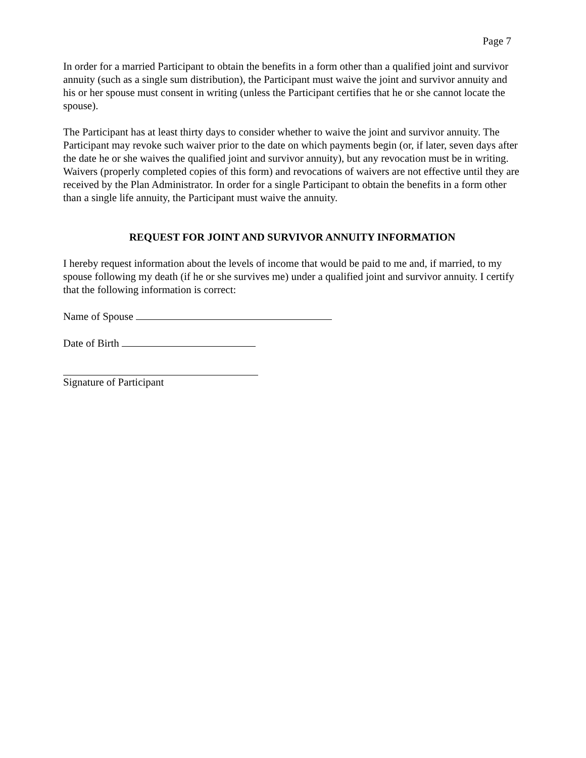Page 7
In order for a married Participant to obtain the benefits in a form other than a qualified joint and survivor annuity (such as a single sum distribution), the Participant must waive the joint and survivor annuity and his or her spouse must consent in writing (unless the Participant certifies that he or she cannot locate the spouse).
The Participant has at least thirty days to consider whether to waive the joint and survivor annuity. The Participant may revoke such waiver prior to the date on which payments begin (or, if later, seven days after the date he or she waives the qualified joint and survivor annuity), but any revocation must be in writing. Waivers (properly completed copies of this form) and revocations of waivers are not effective until they are received by the Plan Administrator. In order for a single Participant to obtain the benefits in a form other than a single life annuity, the Participant must waive the annuity.
REQUEST FOR JOINT AND SURVIVOR ANNUITY INFORMATION
I hereby request information about the levels of income that would be paid to me and, if married, to my spouse following my death (if he or she survives me) under a qualified joint and survivor annuity. I certify that the following information is correct:
Name of Spouse
Date of Birth
Signature of Participant